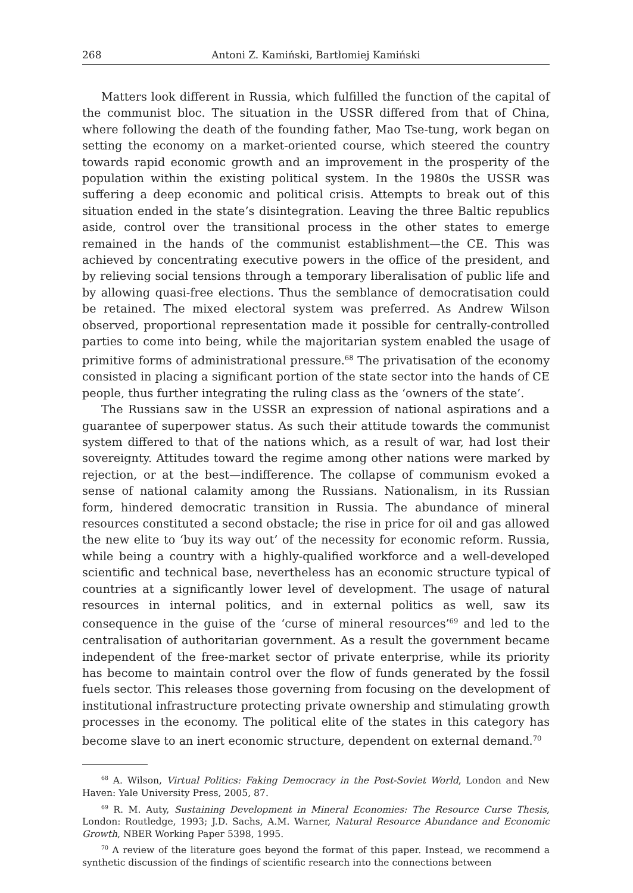268 Antoni Z. Kamiński, Bartłomiej Kamiński
Matters look different in Russia, which fulfilled the function of the capital of the communist bloc. The situation in the USSR differed from that of China, where following the death of the founding father, Mao Tse-tung, work began on setting the economy on a market-oriented course, which steered the country towards rapid economic growth and an improvement in the prosperity of the population within the existing political system. In the 1980s the USSR was suffering a deep economic and political crisis. Attempts to break out of this situation ended in the state’s disintegration. Leaving the three Baltic republics aside, control over the transitional process in the other states to emerge remained in the hands of the communist establishment—the CE. This was achieved by concentrating executive powers in the office of the president, and by relieving social tensions through a temporary liberalisation of public life and by allowing quasi-free elections. Thus the semblance of democratisation could be retained. The mixed electoral system was preferred. As Andrew Wilson observed, proportional representation made it possible for centrally-controlled parties to come into being, while the majoritarian system enabled the usage of primitive forms of administrational pressure.<sup>68</sup> The privatisation of the economy consisted in placing a significant portion of the state sector into the hands of CE people, thus further integrating the ruling class as the ‘owners of the state’.
The Russians saw in the USSR an expression of national aspirations and a guarantee of superpower status. As such their attitude towards the communist system differed to that of the nations which, as a result of war, had lost their sovereignty. Attitudes toward the regime among other nations were marked by rejection, or at the best—indifference. The collapse of communism evoked a sense of national calamity among the Russians. Nationalism, in its Russian form, hindered democratic transition in Russia. The abundance of mineral resources constituted a second obstacle; the rise in price for oil and gas allowed the new elite to ‘buy its way out’ of the necessity for economic reform. Russia, while being a country with a highly-qualified workforce and a well-developed scientific and technical base, nevertheless has an economic structure typical of countries at a significantly lower level of development. The usage of natural resources in internal politics, and in external politics as well, saw its consequence in the guise of the ‘curse of mineral resources’<sup>69</sup> and led to the centralisation of authoritarian government. As a result the government became independent of the free-market sector of private enterprise, while its priority has become to maintain control over the flow of funds generated by the fossil fuels sector. This releases those governing from focusing on the development of institutional infrastructure protecting private ownership and stimulating growth processes in the economy. The political elite of the states in this category has become slave to an inert economic structure, dependent on external demand.<sup>70</sup>
<sup>68</sup> A. Wilson, Virtual Politics: Faking Democracy in the Post-Soviet World, London and New Haven: Yale University Press, 2005, 87.
<sup>69</sup> R. M. Auty, Sustaining Development in Mineral Economies: The Resource Curse Thesis, London: Routledge, 1993; J.D. Sachs, A.M. Warner, Natural Resource Abundance and Economic Growth, NBER Working Paper 5398, 1995.
<sup>70</sup> A review of the literature goes beyond the format of this paper. Instead, we recommend a synthetic discussion of the findings of scientific research into the connections between